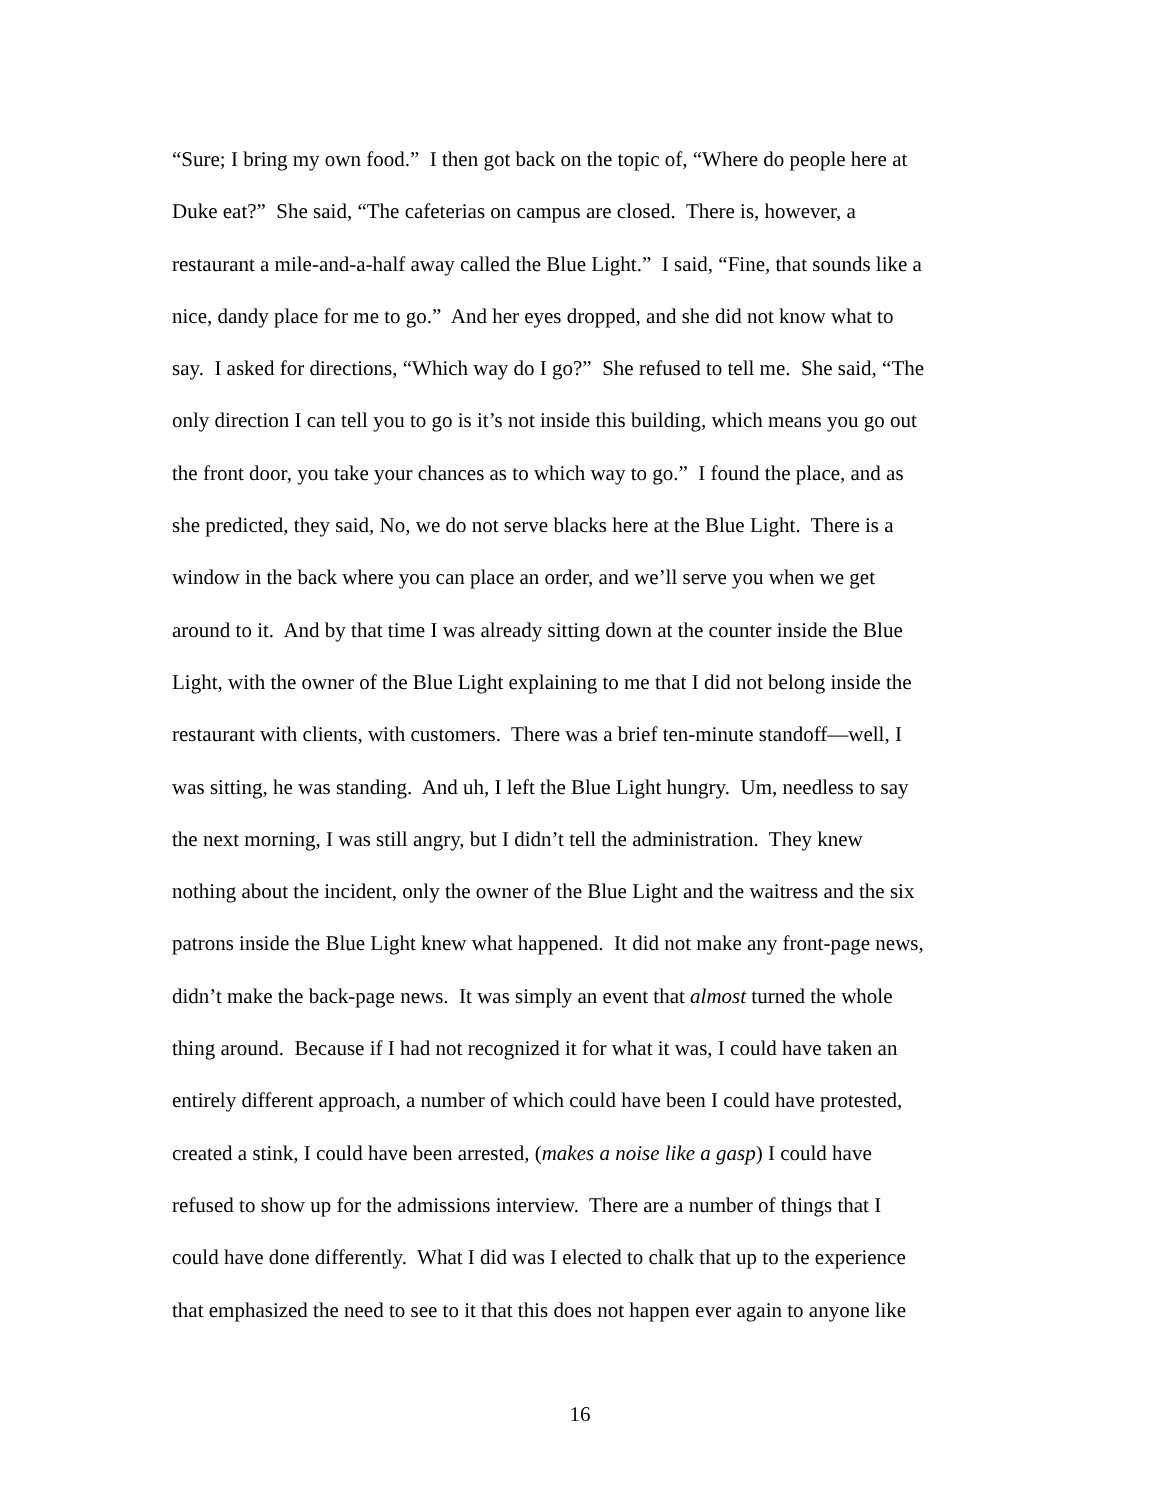“Sure; I bring my own food.” I then got back on the topic of, “Where do people here at
Duke eat?” She said, “The cafeterias on campus are closed. There is, however, a
restaurant a mile-and-a-half away called the Blue Light.” I said, “Fine, that sounds like a
nice, dandy place for me to go.” And her eyes dropped, and she did not know what to
say. I asked for directions, “Which way do I go?” She refused to tell me. She said, “The
only direction I can tell you to go is it’s not inside this building, which means you go out
the front door, you take your chances as to which way to go.” I found the place, and as
she predicted, they said, No, we do not serve blacks here at the Blue Light. There is a
window in the back where you can place an order, and we’ll serve you when we get
around to it. And by that time I was already sitting down at the counter inside the Blue
Light, with the owner of the Blue Light explaining to me that I did not belong inside the
restaurant with clients, with customers. There was a brief ten-minute standoff—well, I
was sitting, he was standing. And uh, I left the Blue Light hungry. Um, needless to say
the next morning, I was still angry, but I didn’t tell the administration. They knew
nothing about the incident, only the owner of the Blue Light and the waitress and the six
patrons inside the Blue Light knew what happened. It did not make any front-page news,
didn’t make the back-page news. It was simply an event that almost turned the whole
thing around. Because if I had not recognized it for what it was, I could have taken an
entirely different approach, a number of which could have been I could have protested,
created a stink, I could have been arrested, (makes a noise like a gasp) I could have
refused to show up for the admissions interview. There are a number of things that I
could have done differently. What I did was I elected to chalk that up to the experience
that emphasized the need to see to it that this does not happen ever again to anyone like
16